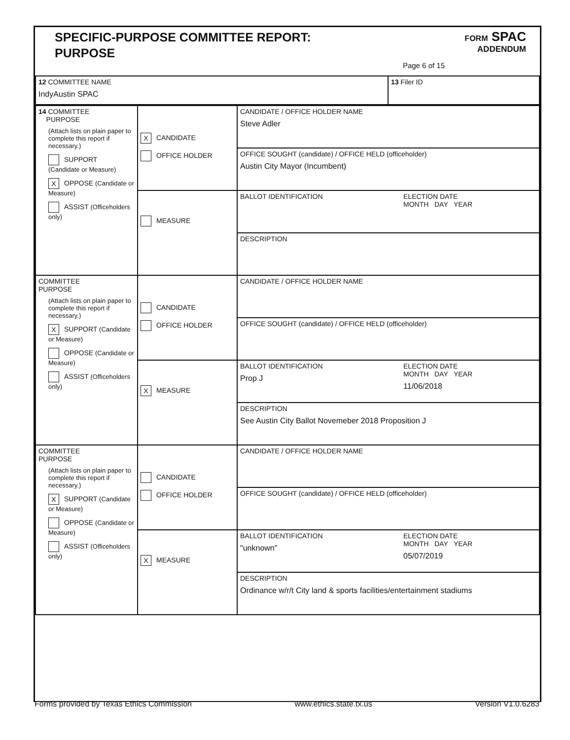SPECIFIC-PURPOSE COMMITTEE REPORT:
PURPOSE
FORM SPAC
ADDENDUM
Page 6 of 15
| 12 COMMITTEE NAME IndyAustin SPAC | 13 Filer ID |
| 14 COMMITTEE PURPOSE (Attach lists on plain paper to complete this report if necessary.) SUPPORT (Candidate or Measure) X OPPOSE (Candidate or Measure) ASSIST (Officeholders only) | X CANDIDATE OFFICE HOLDER | CANDIDATE / OFFICE HOLDER NAME Steve Adler | |
| | | OFFICE SOUGHT (candidate) / OFFICE HELD (officeholder) Austin City Mayor (Incumbent) | |
| | MEASURE | BALLOT IDENTIFICATION | ELECTION DATE MONTH DAY YEAR |
| | | DESCRIPTION | |
| COMMITTEE PURPOSE (Attach lists on plain paper to complete this report if necessary.) X SUPPORT (Candidate or Measure) OPPOSE (Candidate or Measure) ASSIST (Officeholders only) | CANDIDATE OFFICE HOLDER | CANDIDATE / OFFICE HOLDER NAME | |
| | | OFFICE SOUGHT (candidate) / OFFICE HELD (officeholder) | |
| | X MEASURE | BALLOT IDENTIFICATION Prop J | ELECTION DATE MONTH DAY YEAR 11/06/2018 |
| | | DESCRIPTION See Austin City Ballot Novemeber 2018 Proposition J | |
| COMMITTEE PURPOSE (Attach lists on plain paper to complete this report if necessary.) X SUPPORT (Candidate or Measure) OPPOSE (Candidate or Measure) ASSIST (Officeholders only) | CANDIDATE OFFICE HOLDER | CANDIDATE / OFFICE HOLDER NAME | |
| | | OFFICE SOUGHT (candidate) / OFFICE HELD (officeholder) | |
| | X MEASURE | BALLOT IDENTIFICATION "unknown" | ELECTION DATE MONTH DAY YEAR 05/07/2019 |
| | | DESCRIPTION Ordinance w/r/t City land & sports facilities/entertainment stadiums | |
Forms provided by Texas Ethics Commission www.ethics.state.tx.us Version V1.0.6283